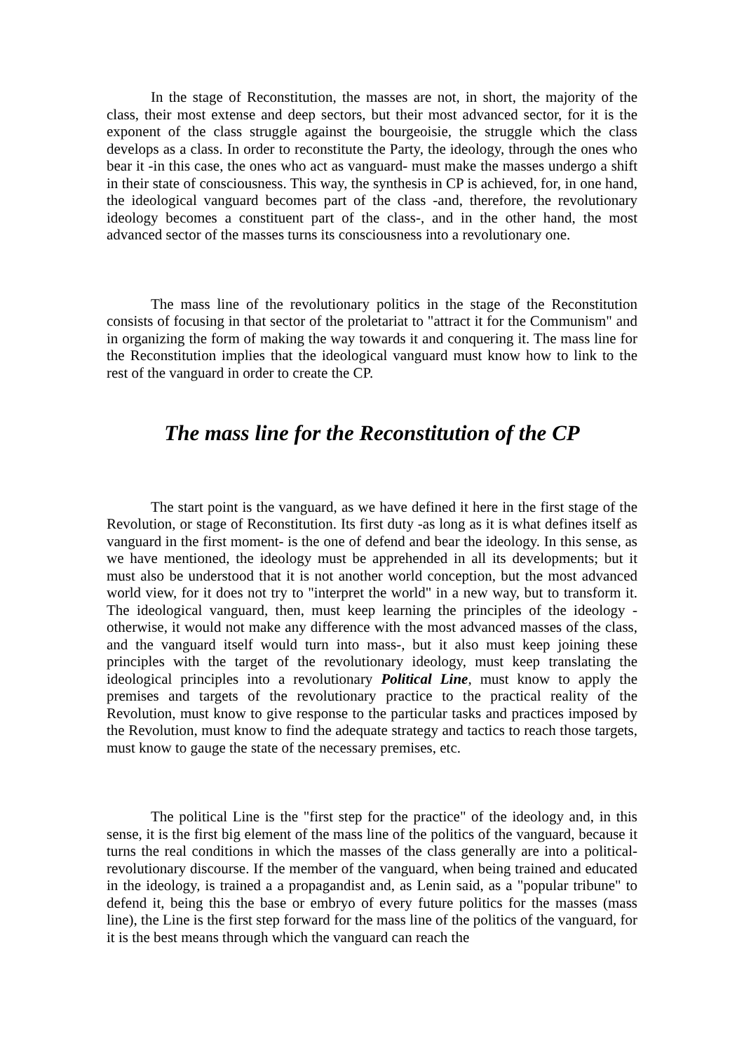In the stage of Reconstitution, the masses are not, in short, the majority of the class, their most extense and deep sectors, but their most advanced sector, for it is the exponent of the class struggle against the bourgeoisie, the struggle which the class develops as a class. In order to reconstitute the Party, the ideology, through the ones who bear it -in this case, the ones who act as vanguard- must make the masses undergo a shift in their state of consciousness. This way, the synthesis in CP is achieved, for, in one hand, the ideological vanguard becomes part of the class -and, therefore, the revolutionary ideology becomes a constituent part of the class-, and in the other hand, the most advanced sector of the masses turns its consciousness into a revolutionary one.
The mass line of the revolutionary politics in the stage of the Reconstitution consists of focusing in that sector of the proletariat to "attract it for the Communism" and in organizing the form of making the way towards it and conquering it. The mass line for the Reconstitution implies that the ideological vanguard must know how to link to the rest of the vanguard in order to create the CP.
The mass line for the Reconstitution of the CP
The start point is the vanguard, as we have defined it here in the first stage of the Revolution, or stage of Reconstitution. Its first duty -as long as it is what defines itself as vanguard in the first moment- is the one of defend and bear the ideology. In this sense, as we have mentioned, the ideology must be apprehended in all its developments; but it must also be understood that it is not another world conception, but the most advanced world view, for it does not try to "interpret the world" in a new way, but to transform it. The ideological vanguard, then, must keep learning the principles of the ideology -otherwise, it would not make any difference with the most advanced masses of the class, and the vanguard itself would turn into mass-, but it also must keep joining these principles with the target of the revolutionary ideology, must keep translating the ideological principles into a revolutionary Political Line, must know to apply the premises and targets of the revolutionary practice to the practical reality of the Revolution, must know to give response to the particular tasks and practices imposed by the Revolution, must know to find the adequate strategy and tactics to reach those targets, must know to gauge the state of the necessary premises, etc.
The political Line is the "first step for the practice" of the ideology and, in this sense, it is the first big element of the mass line of the politics of the vanguard, because it turns the real conditions in which the masses of the class generally are into a political-revolutionary discourse. If the member of the vanguard, when being trained and educated in the ideology, is trained a a propagandist and, as Lenin said, as a "popular tribune" to defend it, being this the base or embryo of every future politics for the masses (mass line), the Line is the first step forward for the mass line of the politics of the vanguard, for it is the best means through which the vanguard can reach the